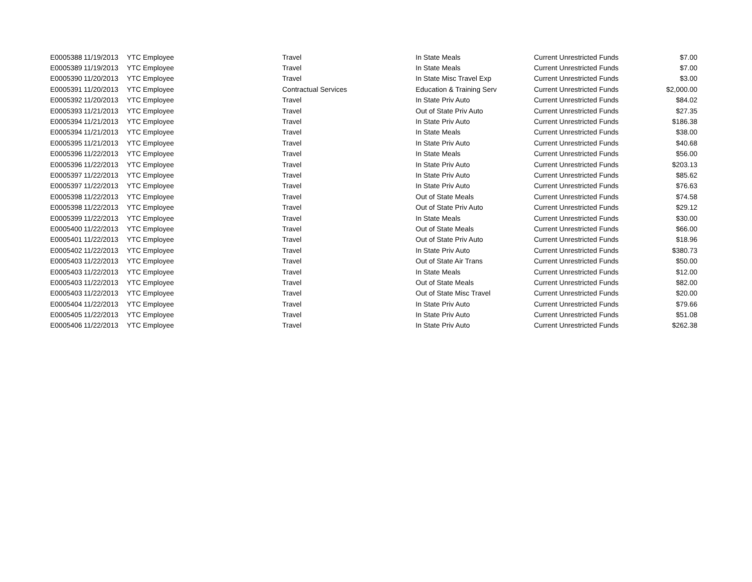| E0005388 | 11/19/2013 | YTC Employee | Travel | In State Meals | Current Unrestricted Funds | $7.00 |
| E0005389 | 11/19/2013 | YTC Employee | Travel | In State Meals | Current Unrestricted Funds | $7.00 |
| E0005390 | 11/20/2013 | YTC Employee | Travel | In State Misc Travel Exp | Current Unrestricted Funds | $3.00 |
| E0005391 | 11/20/2013 | YTC Employee | Contractual Services | Education & Training Serv | Current Unrestricted Funds | $2,000.00 |
| E0005392 | 11/20/2013 | YTC Employee | Travel | In State Priv Auto | Current Unrestricted Funds | $84.02 |
| E0005393 | 11/21/2013 | YTC Employee | Travel | Out of State Priv Auto | Current Unrestricted Funds | $27.35 |
| E0005394 | 11/21/2013 | YTC Employee | Travel | In State Priv Auto | Current Unrestricted Funds | $186.38 |
| E0005394 | 11/21/2013 | YTC Employee | Travel | In State Meals | Current Unrestricted Funds | $38.00 |
| E0005395 | 11/21/2013 | YTC Employee | Travel | In State Priv Auto | Current Unrestricted Funds | $40.68 |
| E0005396 | 11/22/2013 | YTC Employee | Travel | In State Meals | Current Unrestricted Funds | $56.00 |
| E0005396 | 11/22/2013 | YTC Employee | Travel | In State Priv Auto | Current Unrestricted Funds | $203.13 |
| E0005397 | 11/22/2013 | YTC Employee | Travel | In State Priv Auto | Current Unrestricted Funds | $85.62 |
| E0005397 | 11/22/2013 | YTC Employee | Travel | In State Priv Auto | Current Unrestricted Funds | $76.63 |
| E0005398 | 11/22/2013 | YTC Employee | Travel | Out of State Meals | Current Unrestricted Funds | $74.58 |
| E0005398 | 11/22/2013 | YTC Employee | Travel | Out of State Priv Auto | Current Unrestricted Funds | $29.12 |
| E0005399 | 11/22/2013 | YTC Employee | Travel | In State Meals | Current Unrestricted Funds | $30.00 |
| E0005400 | 11/22/2013 | YTC Employee | Travel | Out of State Meals | Current Unrestricted Funds | $66.00 |
| E0005401 | 11/22/2013 | YTC Employee | Travel | Out of State Priv Auto | Current Unrestricted Funds | $18.96 |
| E0005402 | 11/22/2013 | YTC Employee | Travel | In State Priv Auto | Current Unrestricted Funds | $380.73 |
| E0005403 | 11/22/2013 | YTC Employee | Travel | Out of State Air Trans | Current Unrestricted Funds | $50.00 |
| E0005403 | 11/22/2013 | YTC Employee | Travel | In State Meals | Current Unrestricted Funds | $12.00 |
| E0005403 | 11/22/2013 | YTC Employee | Travel | Out of State Meals | Current Unrestricted Funds | $82.00 |
| E0005403 | 11/22/2013 | YTC Employee | Travel | Out of State Misc Travel | Current Unrestricted Funds | $20.00 |
| E0005404 | 11/22/2013 | YTC Employee | Travel | In State Priv Auto | Current Unrestricted Funds | $79.66 |
| E0005405 | 11/22/2013 | YTC Employee | Travel | In State Priv Auto | Current Unrestricted Funds | $51.08 |
| E0005406 | 11/22/2013 | YTC Employee | Travel | In State Priv Auto | Current Unrestricted Funds | $262.38 |